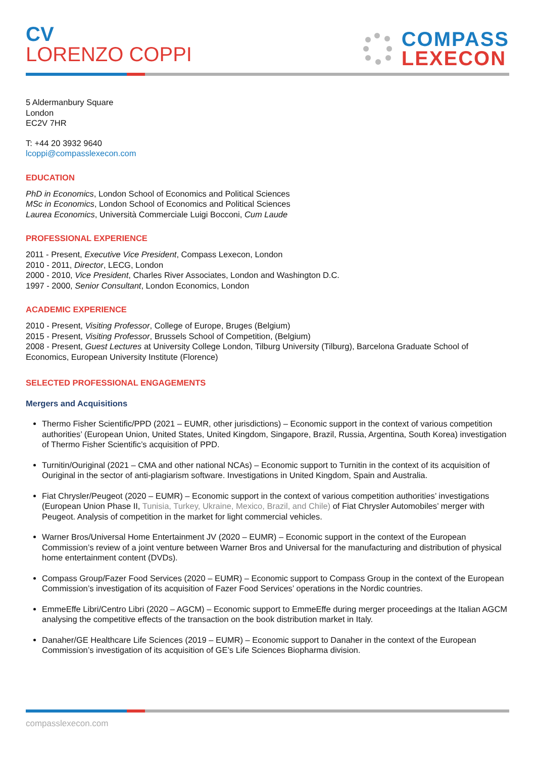CV
LORENZO COPPI
COMPASS
LEXECON
5 Aldermanbury Square
London
EC2V 7HR
T: +44 20 3932 9640
lcoppi@compasslexecon.com
EDUCATION
PhD in Economics, London School of Economics and Political Sciences
MSc in Economics, London School of Economics and Political Sciences
Laurea Economics, Università Commerciale Luigi Bocconi, Cum Laude
PROFESSIONAL EXPERIENCE
2011 - Present, Executive Vice President, Compass Lexecon, London
2010 - 2011, Director, LECG, London
2000 - 2010, Vice President, Charles River Associates, London and Washington D.C.
1997 - 2000, Senior Consultant, London Economics, London
ACADEMIC EXPERIENCE
2010 - Present, Visiting Professor, College of Europe, Bruges (Belgium)
2015 - Present, Visiting Professor, Brussels School of Competition, (Belgium)
2008 - Present, Guest Lectures at University College London, Tilburg University (Tilburg), Barcelona Graduate School of Economics, European University Institute (Florence)
SELECTED PROFESSIONAL ENGAGEMENTS
Mergers and Acquisitions
Thermo Fisher Scientific/PPD (2021 – EUMR, other jurisdictions) – Economic support in the context of various competition authorities’ (European Union, United States, United Kingdom, Singapore, Brazil, Russia, Argentina, South Korea) investigation of Thermo Fisher Scientific’s acquisition of PPD.
Turnitin/Ouriginal (2021 – CMA and other national NCAs) – Economic support to Turnitin in the context of its acquisition of Ouriginal in the sector of anti-plagiarism software. Investigations in United Kingdom, Spain and Australia.
Fiat Chrysler/Peugeot (2020 – EUMR) – Economic support in the context of various competition authorities’ investigations (European Union Phase II, Tunisia, Turkey, Ukraine, Mexico, Brazil, and Chile) of Fiat Chrysler Automobiles’ merger with Peugeot. Analysis of competition in the market for light commercial vehicles.
Warner Bros/Universal Home Entertainment JV (2020 – EUMR) – Economic support in the context of the European Commission’s review of a joint venture between Warner Bros and Universal for the manufacturing and distribution of physical home entertainment content (DVDs).
Compass Group/Fazer Food Services (2020 – EUMR) – Economic support to Compass Group in the context of the European Commission’s investigation of its acquisition of Fazer Food Services’ operations in the Nordic countries.
EmmeEffe Libri/Centro Libri (2020 – AGCM) – Economic support to EmmeEffe during merger proceedings at the Italian AGCM analysing the competitive effects of the transaction on the book distribution market in Italy.
Danaher/GE Healthcare Life Sciences (2019 – EUMR) – Economic support to Danaher in the context of the European Commission’s investigation of its acquisition of GE’s Life Sciences Biopharma division.
compasslexecon.com